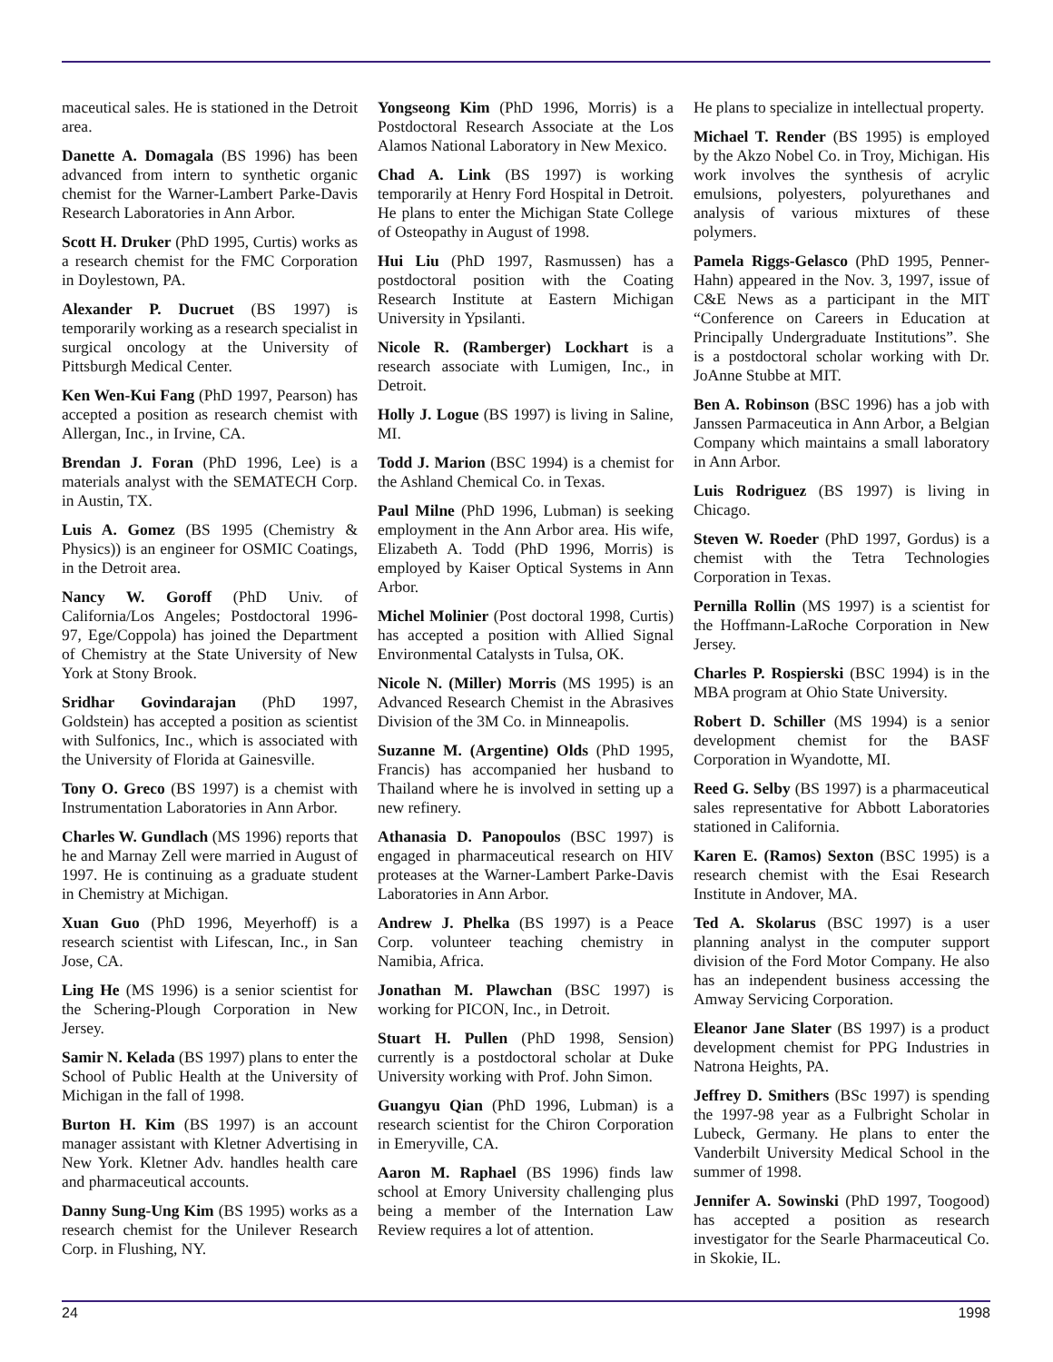maceutical sales. He is stationed in the Detroit area.
Danette A. Domagala (BS 1996) has been advanced from intern to synthetic organic chemist for the Warner-Lambert Parke-Davis Research Laboratories in Ann Arbor.
Scott H. Druker (PhD 1995, Curtis) works as a research chemist for the FMC Corporation in Doylestown, PA.
Alexander P. Ducruet (BS 1997) is temporarily working as a research specialist in surgical oncology at the University of Pittsburgh Medical Center.
Ken Wen-Kui Fang (PhD 1997, Pearson) has accepted a position as research chemist with Allergan, Inc., in Irvine, CA.
Brendan J. Foran (PhD 1996, Lee) is a materials analyst with the SEMATECH Corp. in Austin, TX.
Luis A. Gomez (BS 1995 (Chemistry & Physics)) is an engineer for OSMIC Coatings, in the Detroit area.
Nancy W. Goroff (PhD Univ. of California/Los Angeles; Postdoctoral 1996-97, Ege/Coppola) has joined the Department of Chemistry at the State University of New York at Stony Brook.
Sridhar Govindarajan (PhD 1997, Goldstein) has accepted a position as scientist with Sulfonics, Inc., which is associated with the University of Florida at Gainesville.
Tony O. Greco (BS 1997) is a chemist with Instrumentation Laboratories in Ann Arbor.
Charles W. Gundlach (MS 1996) reports that he and Marnay Zell were married in August of 1997. He is continuing as a graduate student in Chemistry at Michigan.
Xuan Guo (PhD 1996, Meyerhoff) is a research scientist with Lifescan, Inc., in San Jose, CA.
Ling He (MS 1996) is a senior scientist for the Schering-Plough Corporation in New Jersey.
Samir N. Kelada (BS 1997) plans to enter the School of Public Health at the University of Michigan in the fall of 1998.
Burton H. Kim (BS 1997) is an account manager assistant with Kletner Advertising in New York. Kletner Adv. handles health care and pharmaceutical accounts.
Danny Sung-Ung Kim (BS 1995) works as a research chemist for the Unilever Research Corp. in Flushing, NY.
Yongseong Kim (PhD 1996, Morris) is a Postdoctoral Research Associate at the Los Alamos National Laboratory in New Mexico.
Chad A. Link (BS 1997) is working temporarily at Henry Ford Hospital in Detroit. He plans to enter the Michigan State College of Osteopathy in August of 1998.
Hui Liu (PhD 1997, Rasmussen) has a postdoctoral position with the Coating Research Institute at Eastern Michigan University in Ypsilanti.
Nicole R. (Ramberger) Lockhart is a research associate with Lumigen, Inc., in Detroit.
Holly J. Logue (BS 1997) is living in Saline, MI.
Todd J. Marion (BSC 1994) is a chemist for the Ashland Chemical Co. in Texas.
Paul Milne (PhD 1996, Lubman) is seeking employment in the Ann Arbor area. His wife, Elizabeth A. Todd (PhD 1996, Morris) is employed by Kaiser Optical Systems in Ann Arbor.
Michel Molinier (Post doctoral 1998, Curtis) has accepted a position with Allied Signal Environmental Catalysts in Tulsa, OK.
Nicole N. (Miller) Morris (MS 1995) is an Advanced Research Chemist in the Abrasives Division of the 3M Co. in Minneapolis.
Suzanne M. (Argentine) Olds (PhD 1995, Francis) has accompanied her husband to Thailand where he is involved in setting up a new refinery.
Athanasia D. Panopoulos (BSC 1997) is engaged in pharmaceutical research on HIV proteases at the Warner-Lambert Parke-Davis Laboratories in Ann Arbor.
Andrew J. Phelka (BS 1997) is a Peace Corp. volunteer teaching chemistry in Namibia, Africa.
Jonathan M. Plawchan (BSC 1997) is working for PICON, Inc., in Detroit.
Stuart H. Pullen (PhD 1998, Sension) currently is a postdoctoral scholar at Duke University working with Prof. John Simon.
Guangyu Qian (PhD 1996, Lubman) is a research scientist for the Chiron Corporation in Emeryville, CA.
Aaron M. Raphael (BS 1996) finds law school at Emory University challenging plus being a member of the Internation Law Review requires a lot of attention.
He plans to specialize in intellectual property.
Michael T. Render (BS 1995) is employed by the Akzo Nobel Co. in Troy, Michigan. His work involves the synthesis of acrylic emulsions, polyesters, polyurethanes and analysis of various mixtures of these polymers.
Pamela Riggs-Gelasco (PhD 1995, Penner-Hahn) appeared in the Nov. 3, 1997, issue of C&E News as a participant in the MIT “Conference on Careers in Education at Principally Undergraduate Institutions”. She is a postdoctoral scholar working with Dr. JoAnne Stubbe at MIT.
Ben A. Robinson (BSC 1996) has a job with Janssen Parmaceutica in Ann Arbor, a Belgian Company which maintains a small laboratory in Ann Arbor.
Luis Rodriguez (BS 1997) is living in Chicago.
Steven W. Roeder (PhD 1997, Gordus) is a chemist with the Tetra Technologies Corporation in Texas.
Pernilla Rollin (MS 1997) is a scientist for the Hoffmann-LaRoche Corporation in New Jersey.
Charles P. Rospierski (BSC 1994) is in the MBA program at Ohio State University.
Robert D. Schiller (MS 1994) is a senior development chemist for the BASF Corporation in Wyandotte, MI.
Reed G. Selby (BS 1997) is a pharmaceutical sales representative for Abbott Laboratories stationed in California.
Karen E. (Ramos) Sexton (BSC 1995) is a research chemist with the Esai Research Institute in Andover, MA.
Ted A. Skolarus (BSC 1997) is a user planning analyst in the computer support division of the Ford Motor Company. He also has an independent business accessing the Amway Servicing Corporation.
Eleanor Jane Slater (BS 1997) is a product development chemist for PPG Industries in Natrona Heights, PA.
Jeffrey D. Smithers (BSc 1997) is spending the 1997-98 year as a Fulbright Scholar in Lubeck, Germany. He plans to enter the Vanderbilt University Medical School in the summer of 1998.
Jennifer A. Sowinski (PhD 1997, Toogood) has accepted a position as research investigator for the Searle Pharmaceutical Co. in Skokie, IL.
24 1998